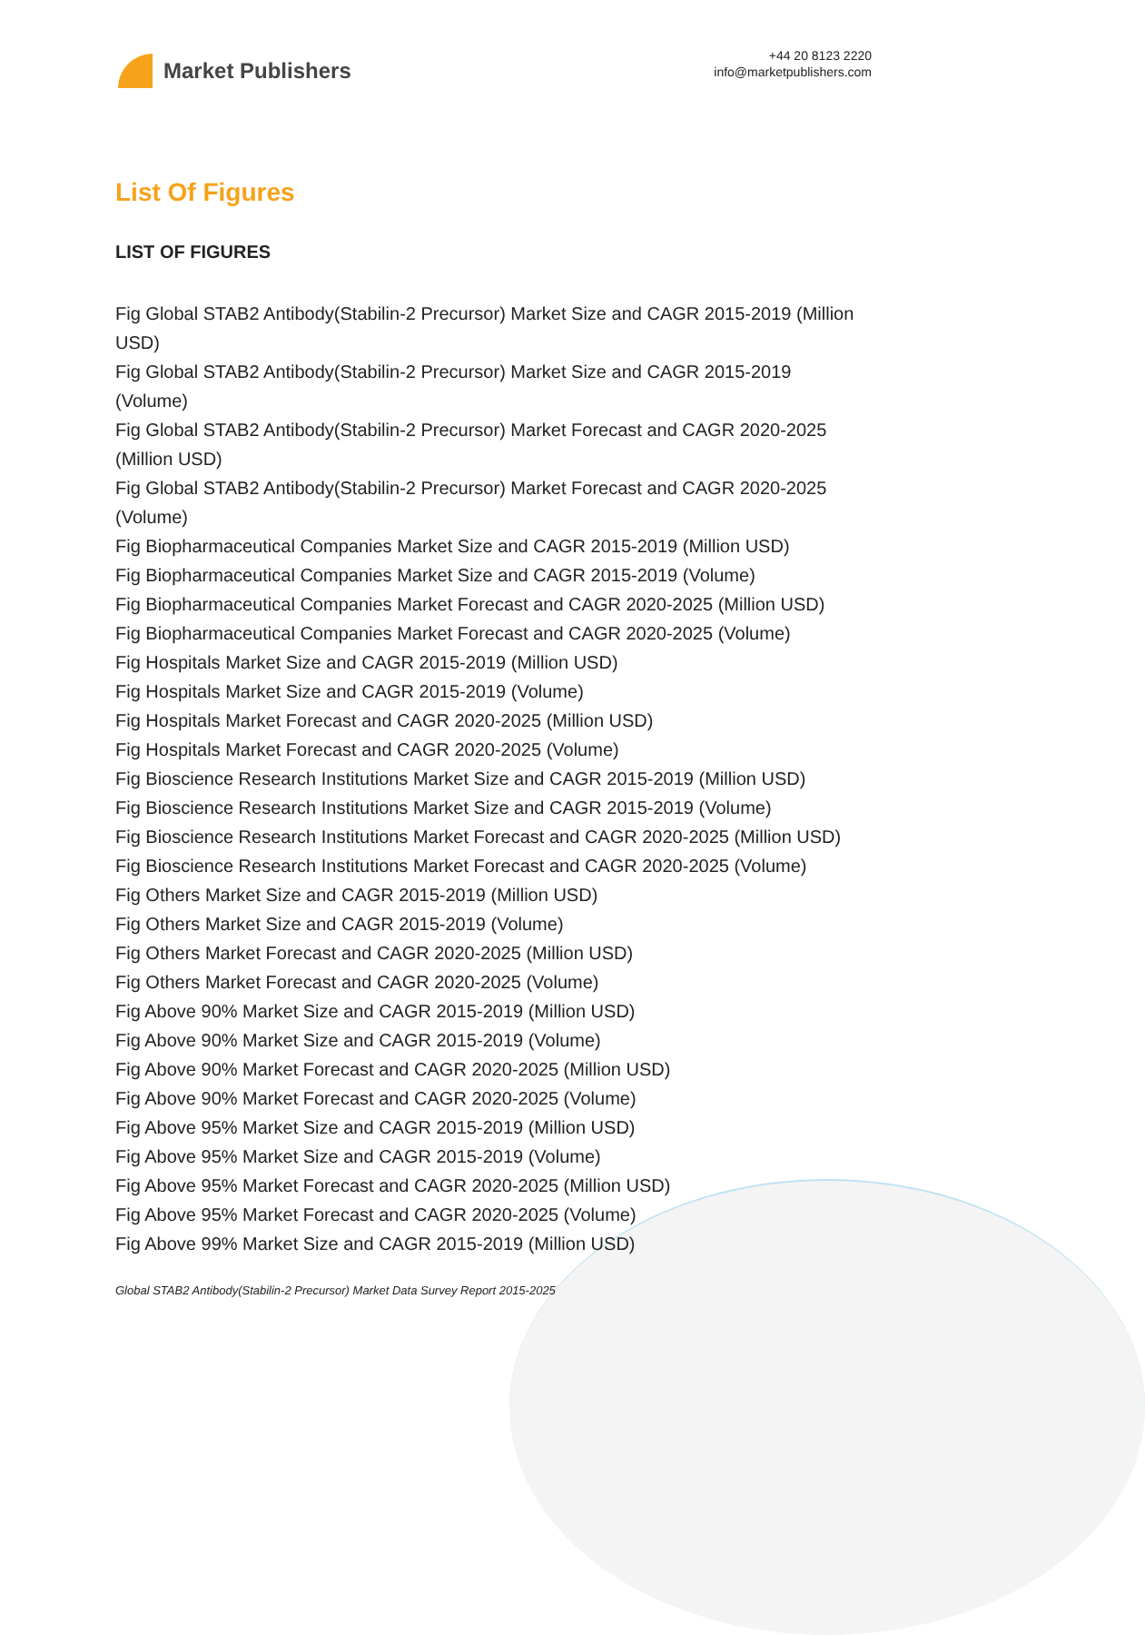Market Publishers
+44 20 8123 2220
info@marketpublishers.com
List Of Figures
LIST OF FIGURES
Fig Global STAB2 Antibody(Stabilin-2 Precursor) Market Size and CAGR 2015-2019 (Million USD)
Fig Global STAB2 Antibody(Stabilin-2 Precursor) Market Size and CAGR 2015-2019 (Volume)
Fig Global STAB2 Antibody(Stabilin-2 Precursor) Market Forecast and CAGR 2020-2025 (Million USD)
Fig Global STAB2 Antibody(Stabilin-2 Precursor) Market Forecast and CAGR 2020-2025 (Volume)
Fig Biopharmaceutical Companies Market Size and CAGR 2015-2019 (Million USD)
Fig Biopharmaceutical Companies Market Size and CAGR 2015-2019 (Volume)
Fig Biopharmaceutical Companies Market Forecast and CAGR 2020-2025 (Million USD)
Fig Biopharmaceutical Companies Market Forecast and CAGR 2020-2025 (Volume)
Fig Hospitals Market Size and CAGR 2015-2019 (Million USD)
Fig Hospitals Market Size and CAGR 2015-2019 (Volume)
Fig Hospitals Market Forecast and CAGR 2020-2025 (Million USD)
Fig Hospitals Market Forecast and CAGR 2020-2025 (Volume)
Fig Bioscience Research Institutions Market Size and CAGR 2015-2019 (Million USD)
Fig Bioscience Research Institutions Market Size and CAGR 2015-2019 (Volume)
Fig Bioscience Research Institutions Market Forecast and CAGR 2020-2025 (Million USD)
Fig Bioscience Research Institutions Market Forecast and CAGR 2020-2025 (Volume)
Fig Others Market Size and CAGR 2015-2019 (Million USD)
Fig Others Market Size and CAGR 2015-2019 (Volume)
Fig Others Market Forecast and CAGR 2020-2025 (Million USD)
Fig Others Market Forecast and CAGR 2020-2025 (Volume)
Fig Above 90% Market Size and CAGR 2015-2019 (Million USD)
Fig Above 90% Market Size and CAGR 2015-2019 (Volume)
Fig Above 90% Market Forecast and CAGR 2020-2025 (Million USD)
Fig Above 90% Market Forecast and CAGR 2020-2025 (Volume)
Fig Above 95% Market Size and CAGR 2015-2019 (Million USD)
Fig Above 95% Market Size and CAGR 2015-2019 (Volume)
Fig Above 95% Market Forecast and CAGR 2020-2025 (Million USD)
Fig Above 95% Market Forecast and CAGR 2020-2025 (Volume)
Fig Above 99% Market Size and CAGR 2015-2019 (Million USD)
Global STAB2 Antibody(Stabilin-2 Precursor) Market Data Survey Report 2015-2025